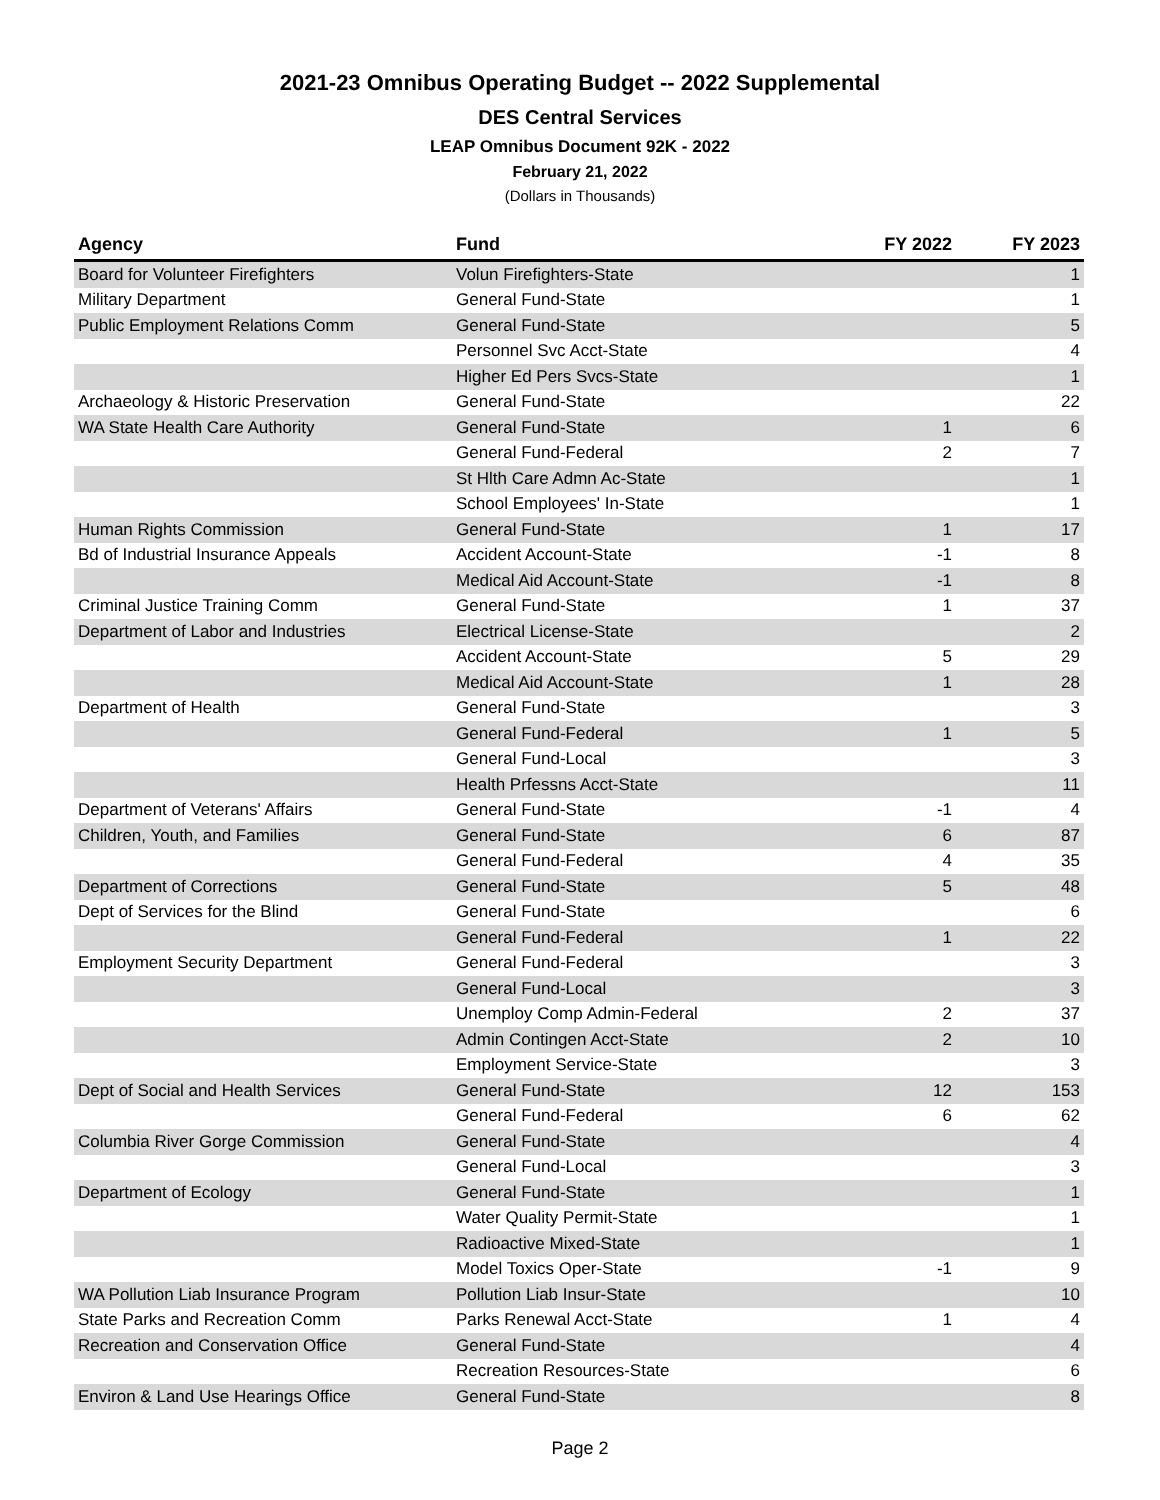2021-23 Omnibus Operating Budget -- 2022 Supplemental
DES Central Services
LEAP Omnibus Document 92K - 2022
February 21, 2022
(Dollars in Thousands)
| Agency | Fund | FY 2022 | FY 2023 |
| --- | --- | --- | --- |
| Board for Volunteer Firefighters | Volun Firefighters-State | | 1 |
| Military Department | General Fund-State | | 1 |
| Public Employment Relations Comm | General Fund-State | | 5 |
| | Personnel Svc Acct-State | | 4 |
| | Higher Ed Pers Svcs-State | | 1 |
| Archaeology & Historic Preservation | General Fund-State | | 22 |
| WA State Health Care Authority | General Fund-State | 1 | 6 |
| | General Fund-Federal | 2 | 7 |
| | St Hlth Care Admn Ac-State | | 1 |
| | School Employees' In-State | | 1 |
| Human Rights Commission | General Fund-State | 1 | 17 |
| Bd of Industrial Insurance Appeals | Accident Account-State | -1 | 8 |
| | Medical Aid Account-State | -1 | 8 |
| Criminal Justice Training Comm | General Fund-State | 1 | 37 |
| Department of Labor and Industries | Electrical License-State | | 2 |
| | Accident Account-State | 5 | 29 |
| | Medical Aid Account-State | 1 | 28 |
| Department of Health | General Fund-State | | 3 |
| | General Fund-Federal | 1 | 5 |
| | General Fund-Local | | 3 |
| | Health Prfessns Acct-State | | 11 |
| Department of Veterans' Affairs | General Fund-State | -1 | 4 |
| Children, Youth, and Families | General Fund-State | 6 | 87 |
| | General Fund-Federal | 4 | 35 |
| Department of Corrections | General Fund-State | 5 | 48 |
| Dept of Services for the Blind | General Fund-State | | 6 |
| | General Fund-Federal | 1 | 22 |
| Employment Security Department | General Fund-Federal | | 3 |
| | General Fund-Local | | 3 |
| | Unemploy Comp Admin-Federal | 2 | 37 |
| | Admin Contingen Acct-State | 2 | 10 |
| | Employment Service-State | | 3 |
| Dept of Social and Health Services | General Fund-State | 12 | 153 |
| | General Fund-Federal | 6 | 62 |
| Columbia River Gorge Commission | General Fund-State | | 4 |
| | General Fund-Local | | 3 |
| Department of Ecology | General Fund-State | | 1 |
| | Water Quality Permit-State | | 1 |
| | Radioactive Mixed-State | | 1 |
| | Model Toxics Oper-State | -1 | 9 |
| WA Pollution Liab Insurance Program | Pollution Liab Insur-State | | 10 |
| State Parks and Recreation Comm | Parks Renewal Acct-State | 1 | 4 |
| Recreation and Conservation Office | General Fund-State | | 4 |
| | Recreation Resources-State | | 6 |
| Environ & Land Use Hearings Office | General Fund-State | | 8 |
Page 2